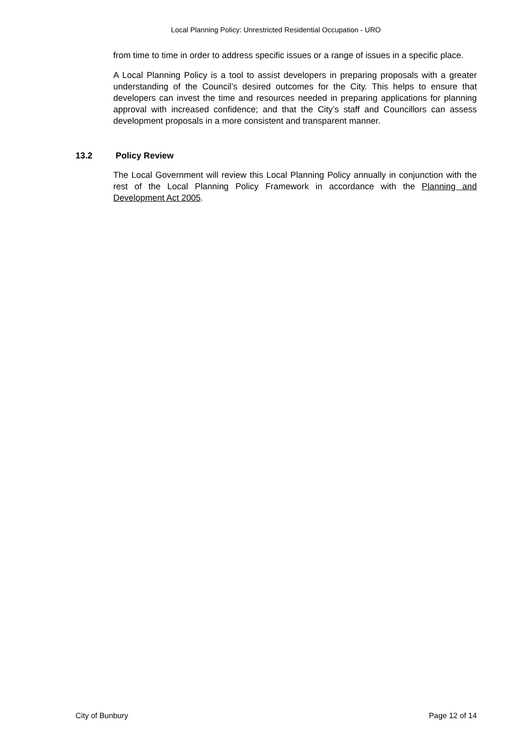Local Planning Policy: Unrestricted Residential Occupation - URO
from time to time in order to address specific issues or a range of issues in a specific place.
A Local Planning Policy is a tool to assist developers in preparing proposals with a greater understanding of the Council’s desired outcomes for the City. This helps to ensure that developers can invest the time and resources needed in preparing applications for planning approval with increased confidence; and that the City’s staff and Councillors can assess development proposals in a more consistent and transparent manner.
13.2 Policy Review
The Local Government will review this Local Planning Policy annually in conjunction with the rest of the Local Planning Policy Framework in accordance with the Planning and Development Act 2005.
City of Bunbury Page 12 of 14